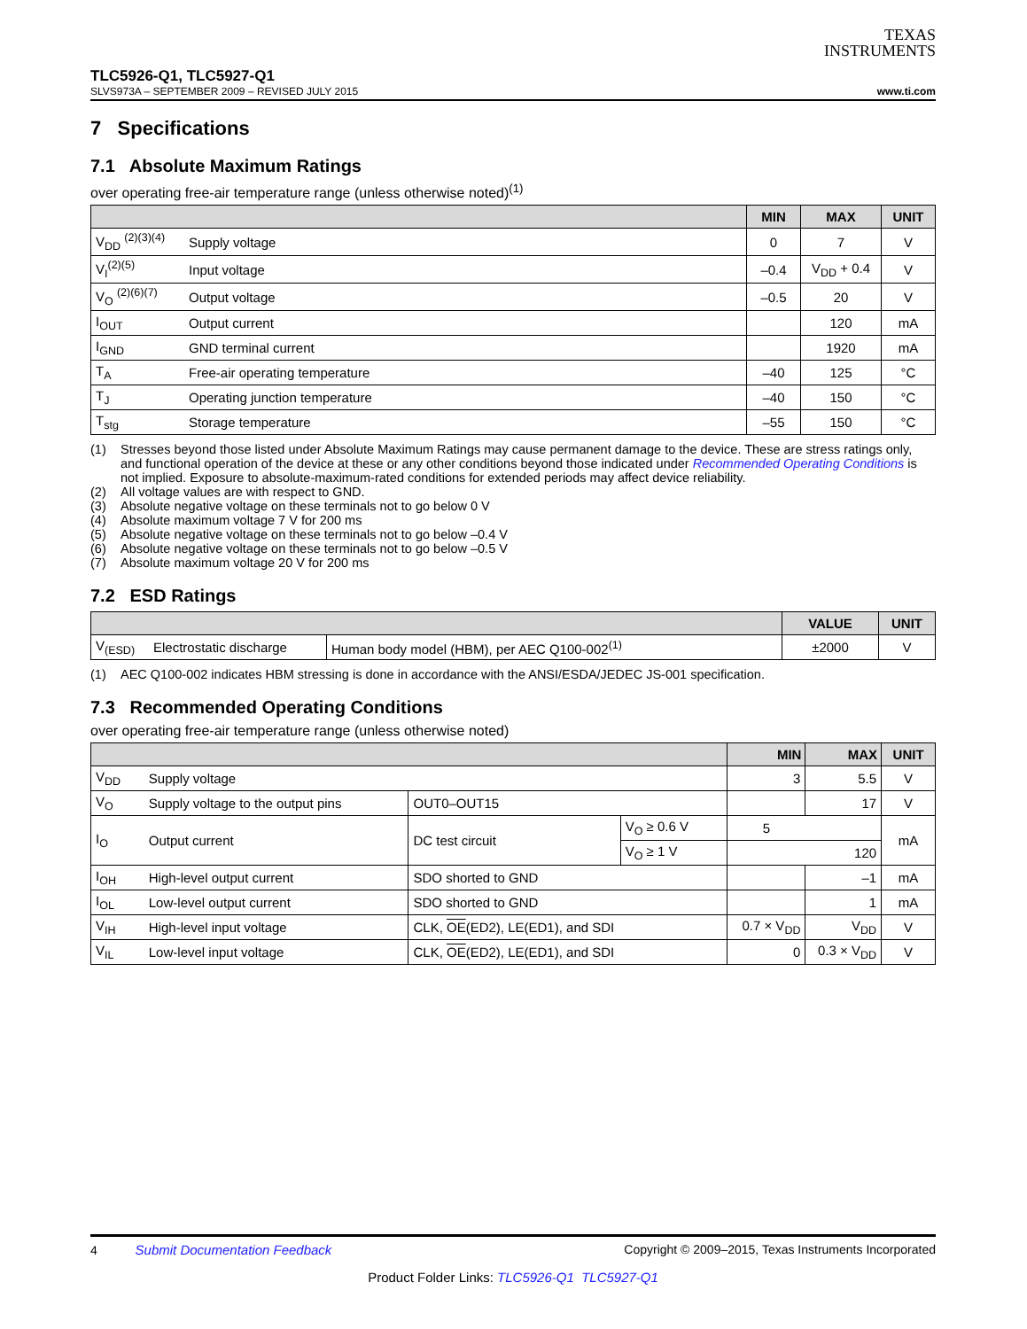TEXAS
INSTRUMENTS
TLC5926-Q1, TLC5927-Q1
SLVS973A – SEPTEMBER 2009 – REVISED JULY 2015 www.ti.com
7 Specifications
7.1 Absolute Maximum Ratings
over operating free-air temperature range (unless otherwise noted)<sup>(1)</sup>
| | | MIN | MAX | UNIT |
| --- | --- | --- | --- | --- |
| V<sub>DD</sub> <sup>(2)(3)(4)</sup> | Supply voltage | 0 | 7 | V |
| V<sub>I</sub><sup>(2)(5)</sup> | Input voltage | –0.4 | V<sub>DD</sub> + 0.4 | V |
| V<sub>O</sub> <sup>(2)(6)(7)</sup> | Output voltage | –0.5 | 20 | V |
| I<sub>OUT</sub> | Output current | | 120 | mA |
| I<sub>GND</sub> | GND terminal current | | 1920 | mA |
| T<sub>A</sub> | Free-air operating temperature | –40 | 125 | °C |
| T<sub>J</sub> | Operating junction temperature | –40 | 150 | °C |
| T<sub>stg</sub> | Storage temperature | –55 | 150 | °C |
(1) Stresses beyond those listed under Absolute Maximum Ratings may cause permanent damage to the device. These are stress ratings only, and functional operation of the device at these or any other conditions beyond those indicated under Recommended Operating Conditions is not implied. Exposure to absolute-maximum-rated conditions for extended periods may affect device reliability.
(2) All voltage values are with respect to GND.
(3) Absolute negative voltage on these terminals not to go below 0 V
(4) Absolute maximum voltage 7 V for 200 ms
(5) Absolute negative voltage on these terminals not to go below –0.4 V
(6) Absolute negative voltage on these terminals not to go below –0.5 V
(7) Absolute maximum voltage 20 V for 200 ms
7.2 ESD Ratings
| | | | VALUE | UNIT |
| --- | --- | --- | --- | --- |
| V<sub>(ESD)</sub> | Electrostatic discharge | Human body model (HBM), per AEC Q100-002<sup>(1)</sup> | ±2000 | V |
(1) AEC Q100-002 indicates HBM stressing is done in accordance with the ANSI/ESDA/JEDEC JS-001 specification.
7.3 Recommended Operating Conditions
over operating free-air temperature range (unless otherwise noted)
| | | | | MIN | MAX | UNIT |
| --- | --- | --- | --- | --- | --- | --- |
| V<sub>DD</sub> | Supply voltage | | | 3 | 5.5 | V |
| V<sub>O</sub> | Supply voltage to the output pins | OUT0–OUT15 | | | 17 | V |
| I<sub>O</sub> | Output current | DC test circuit | V<sub>O</sub> ≥ 0.6 V | 5 | | mA |
| | | | V<sub>O</sub> ≥ 1 V | 120 | | |
| I<sub>OH</sub> | High-level output current | SDO shorted to GND | | | –1 | mA |
| I<sub>OL</sub> | Low-level output current | SDO shorted to GND | | | 1 | mA |
| V<sub>IH</sub> | High-level input voltage | CLK, OE (ED2), LE(ED1), and SDI | | 0.7 × V<sub>DD</sub> | V<sub>DD</sub> | V |
| V<sub>IL</sub> | Low-level input voltage | CLK, OE (ED2), LE(ED1), and SDI | | 0 | 0.3 × V<sub>DD</sub> | V |
4 Submit Documentation Feedback Copyright © 2009–2015, Texas Instruments Incorporated
Product Folder Links: TLC5926-Q1 TLC5927-Q1